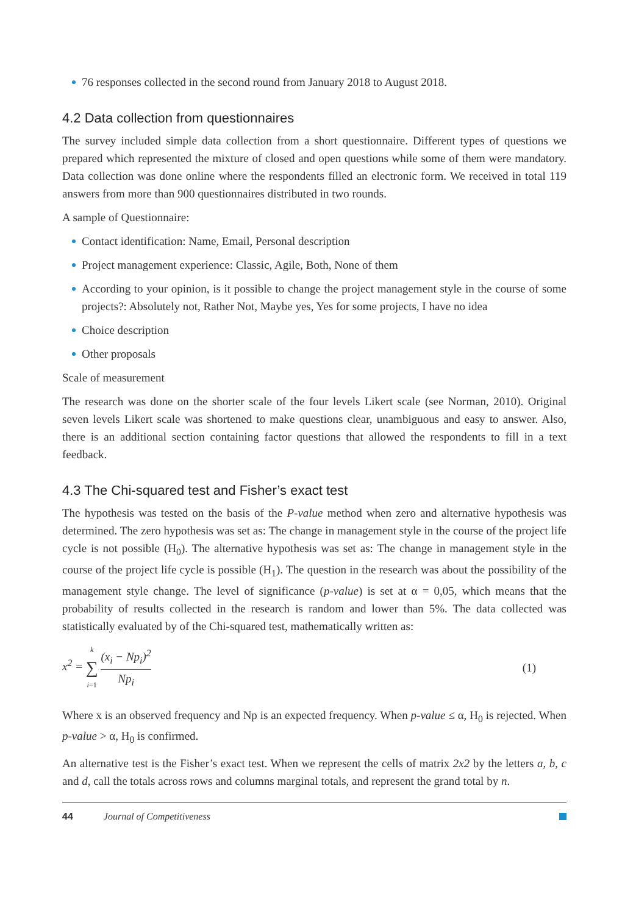76 responses collected in the second round from January 2018 to August 2018.
4.2 Data collection from questionnaires
The survey included simple data collection from a short questionnaire. Different types of questions we prepared which represented the mixture of closed and open questions while some of them were mandatory. Data collection was done online where the respondents filled an electronic form. We received in total 119 answers from more than 900 questionnaires distributed in two rounds.
A sample of Questionnaire:
Contact identification: Name, Email, Personal description
Project management experience: Classic, Agile, Both, None of them
According to your opinion, is it possible to change the project management style in the course of some projects?: Absolutely not, Rather Not, Maybe yes, Yes for some projects, I have no idea
Choice description
Other proposals
Scale of measurement
The research was done on the shorter scale of the four levels Likert scale (see Norman, 2010). Original seven levels Likert scale was shortened to make questions clear, unambiguous and easy to answer. Also, there is an additional section containing factor questions that allowed the respondents to fill in a text feedback.
4.3 The Chi-squared test and Fisher’s exact test
The hypothesis was tested on the basis of the P-value method when zero and alternative hypothesis was determined. The zero hypothesis was set as: The change in management style in the course of the project life cycle is not possible (H<sub>0</sub>). The alternative hypothesis was set as: The change in management style in the course of the project life cycle is possible (H<sub>1</sub>). The question in the research was about the possibility of the management style change. The level of significance (p-value) is set at α = 0,05, which means that the probability of results collected in the research is random and lower than 5%. The data collected was statistically evaluated by of the Chi-squared test, mathematically written as:
x<sup>2</sup> = k ∑ i=1 (x<sub>i</sub> − Np<sub>i</sub>)<sup>2</sup> Np<sub>i</sub> (1)
Where x is an observed frequency and Np is an expected frequency. When p-value ≤ α, H<sub>0</sub> is rejected. When p-value > α, H<sub>0</sub> is confirmed.
An alternative test is the Fisher’s exact test. When we represent the cells of matrix 2x2 by the letters a, b, c and d, call the totals across rows and columns marginal totals, and represent the grand total by n.
44 Journal of Competitiveness